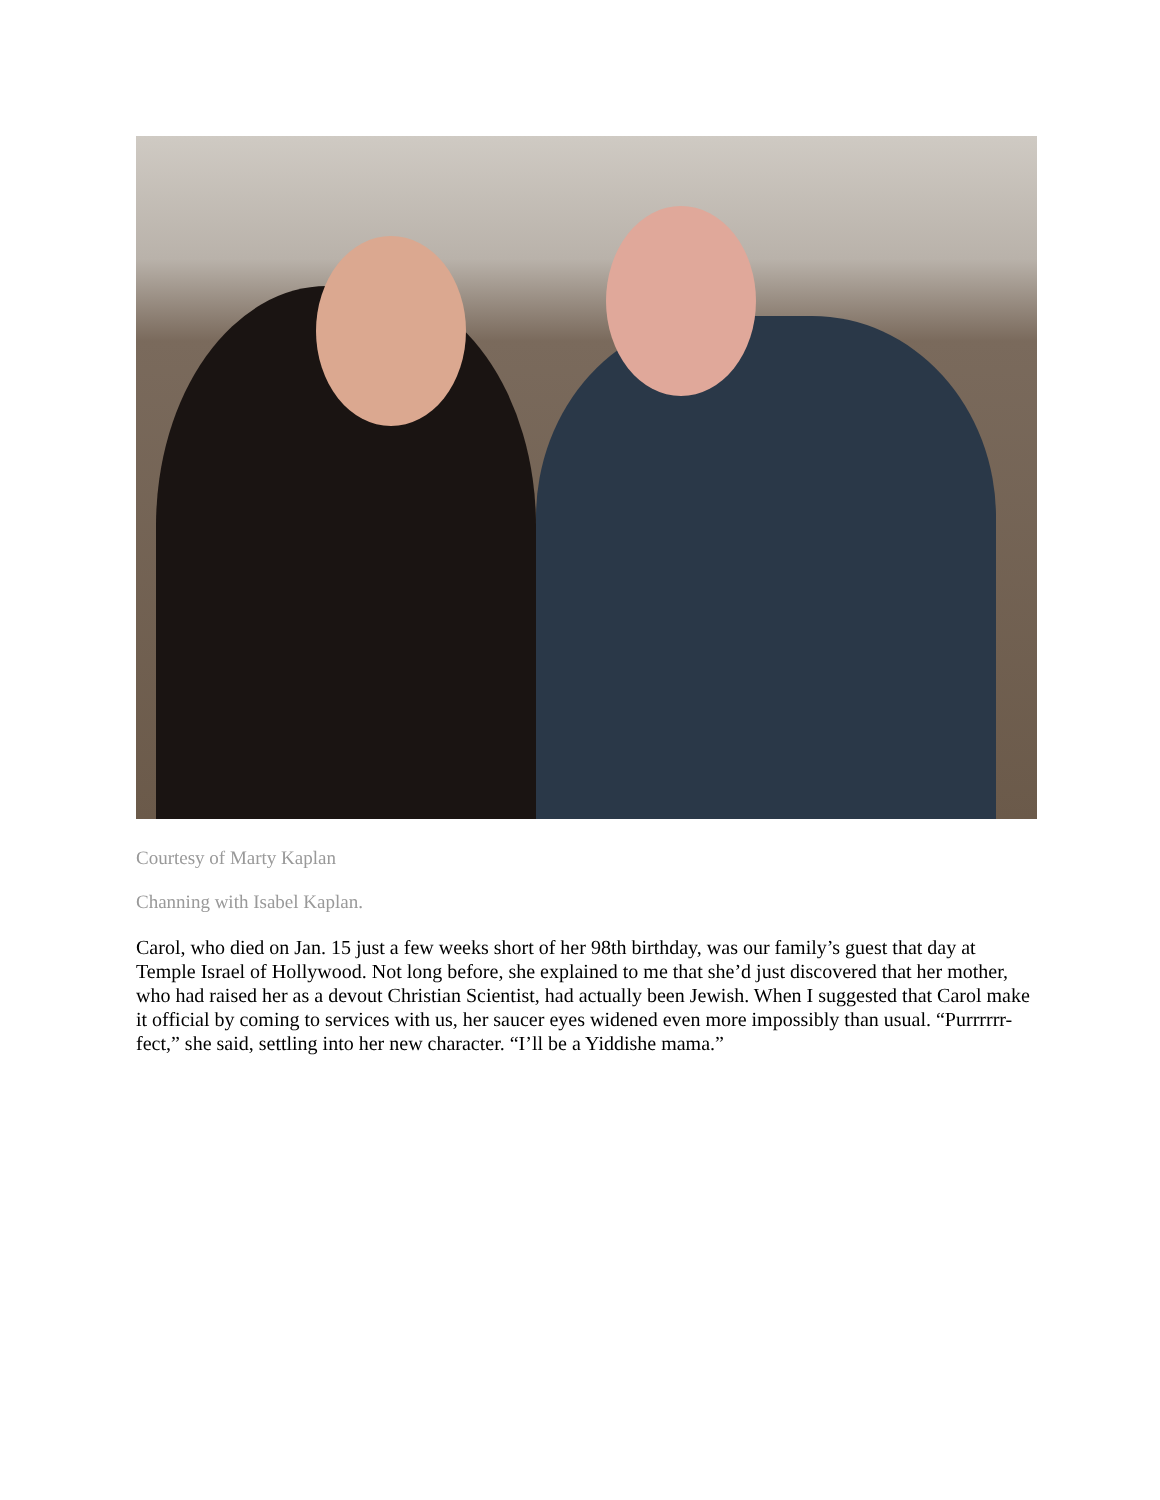Courtesy of Marty Kaplan
Channing with Isabel Kaplan.
Carol, who died on Jan. 15 just a few weeks short of her 98th birthday, was our family’s guest that day at Temple Israel of Hollywood. Not long before, she explained to me that she’d just discovered that her mother, who had raised her as a devout Christian Scientist, had actually been Jewish. When I suggested that Carol make it official by coming to services with us, her saucer eyes widened even more impossibly than usual. “Purrrrrr-fect,” she said, settling into her new character. “I’ll be a Yiddishe mama.”